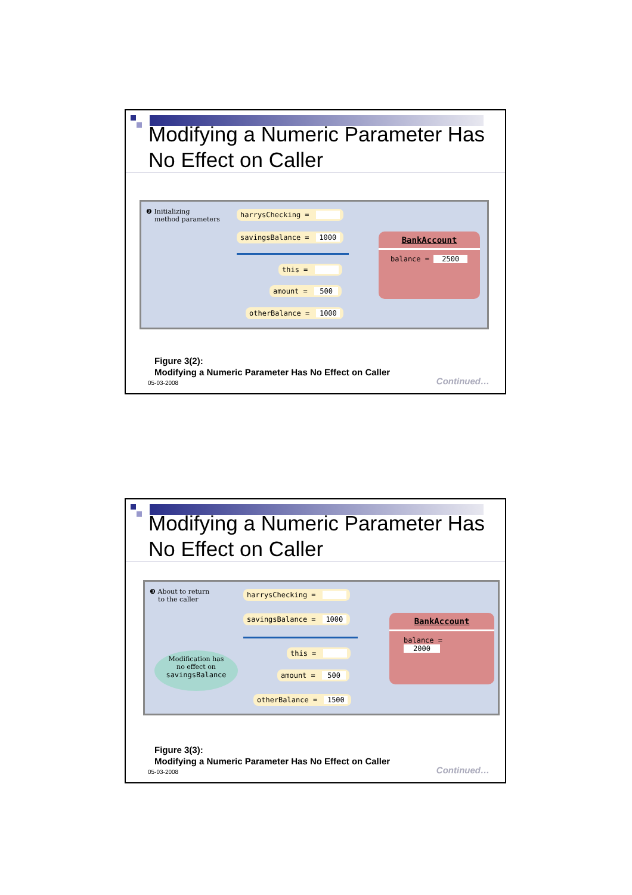Modifying a Numeric Parameter Has No Effect on Caller
❷ Initializing
method parameters
harrysChecking =
savingsBalance = 1000
this =
amount = 500
otherBalance = 1000
BankAccount
balance = 2500
Figure 3(2):
Modifying a Numeric Parameter Has No Effect on Caller
05-03-2008 Continued…
Modifying a Numeric Parameter Has No Effect on Caller
❸ About to return
to the caller
harrysChecking =
savingsBalance = 1000
this =
amount = 500
otherBalance = 1500
Modification has
no effect on
savingsBalance
BankAccount
balance = 2000
Figure 3(3):
Modifying a Numeric Parameter Has No Effect on Caller
05-03-2008 Continued…